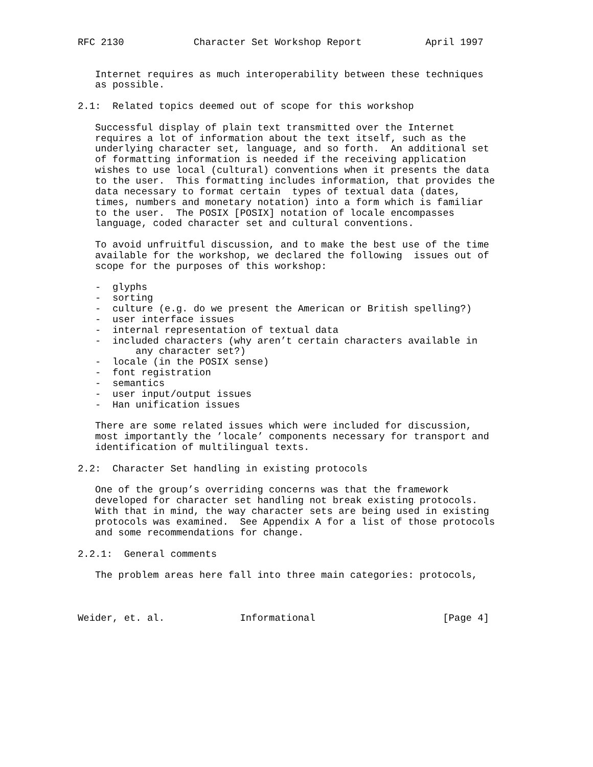RFC 2130            Character Set Workshop Report           April 1997


   Internet requires as much interoperability between these techniques
   as possible.

2.1:  Related topics deemed out of scope for this workshop

   Successful display of plain text transmitted over the Internet
   requires a lot of information about the text itself, such as the
   underlying character set, language, and so forth.  An additional set
   of formatting information is needed if the receiving application
   wishes to use local (cultural) conventions when it presents the data
   to the user.  This formatting includes information, that provides the
   data necessary to format certain  types of textual data (dates,
   times, numbers and monetary notation) into a form which is familiar
   to the user.  The POSIX [POSIX] notation of locale encompasses
   language, coded character set and cultural conventions.

   To avoid unfruitful discussion, and to make the best use of the time
   available for the workshop, we declared the following  issues out of
   scope for the purposes of this workshop:

   -  glyphs
   -  sorting
   -  culture (e.g. do we present the American or British spelling?)
   -  user interface issues
   -  internal representation of textual data
   -  included characters (why aren’t certain characters available in
          any character set?)
   -  locale (in the POSIX sense)
   -  font registration
   -  semantics
   -  user input/output issues
   -  Han unification issues

   There are some related issues which were included for discussion,
   most importantly the ’locale’ components necessary for transport and
   identification of multilingual texts.

2.2:  Character Set handling in existing protocols

   One of the group’s overriding concerns was that the framework
   developed for character set handling not break existing protocols.
   With that in mind, the way character sets are being used in existing
   protocols was examined.  See Appendix A for a list of those protocols
   and some recommendations for change.

2.2.1:  General comments

   The problem areas here fall into three main categories: protocols,



Weider, et. al.             Informational                      [Page 4]